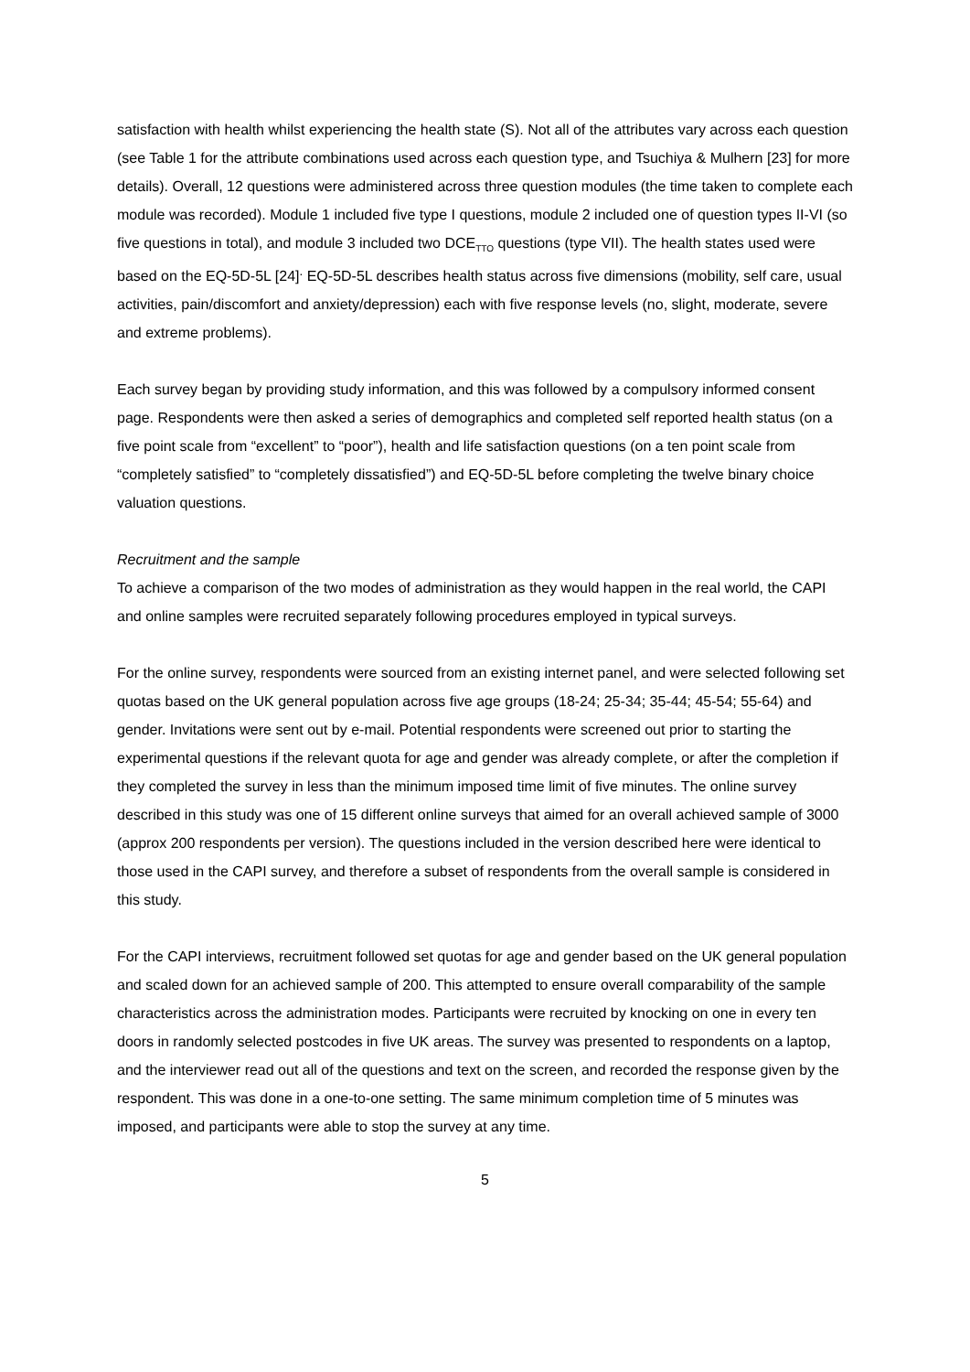satisfaction with health whilst experiencing the health state (S). Not all of the attributes vary across each question (see Table 1 for the attribute combinations used across each question type, and Tsuchiya & Mulhern [23] for more details). Overall, 12 questions were administered across three question modules (the time taken to complete each module was recorded). Module 1 included five type I questions, module 2 included one of question types II-VI (so five questions in total), and module 3 included two DCE<sub>TTO</sub> questions (type VII). The health states used were based on the EQ-5D-5L [24]<sup>.</sup> EQ-5D-5L describes health status across five dimensions (mobility, self care, usual activities, pain/discomfort and anxiety/depression) each with five response levels (no, slight, moderate, severe and extreme problems).
Each survey began by providing study information, and this was followed by a compulsory informed consent page. Respondents were then asked a series of demographics and completed self reported health status (on a five point scale from “excellent” to “poor”), health and life satisfaction questions (on a ten point scale from “completely satisfied” to “completely dissatisfied”) and EQ-5D-5L before completing the twelve binary choice valuation questions.
Recruitment and the sample
To achieve a comparison of the two modes of administration as they would happen in the real world, the CAPI and online samples were recruited separately following procedures employed in typical surveys.
For the online survey, respondents were sourced from an existing internet panel, and were selected following set quotas based on the UK general population across five age groups (18-24; 25-34; 35-44; 45-54; 55-64) and gender. Invitations were sent out by e-mail. Potential respondents were screened out prior to starting the experimental questions if the relevant quota for age and gender was already complete, or after the completion if they completed the survey in less than the minimum imposed time limit of five minutes. The online survey described in this study was one of 15 different online surveys that aimed for an overall achieved sample of 3000 (approx 200 respondents per version). The questions included in the version described here were identical to those used in the CAPI survey, and therefore a subset of respondents from the overall sample is considered in this study.
For the CAPI interviews, recruitment followed set quotas for age and gender based on the UK general population and scaled down for an achieved sample of 200. This attempted to ensure overall comparability of the sample characteristics across the administration modes. Participants were recruited by knocking on one in every ten doors in randomly selected postcodes in five UK areas. The survey was presented to respondents on a laptop, and the interviewer read out all of the questions and text on the screen, and recorded the response given by the respondent. This was done in a one-to-one setting. The same minimum completion time of 5 minutes was imposed, and participants were able to stop the survey at any time.
5